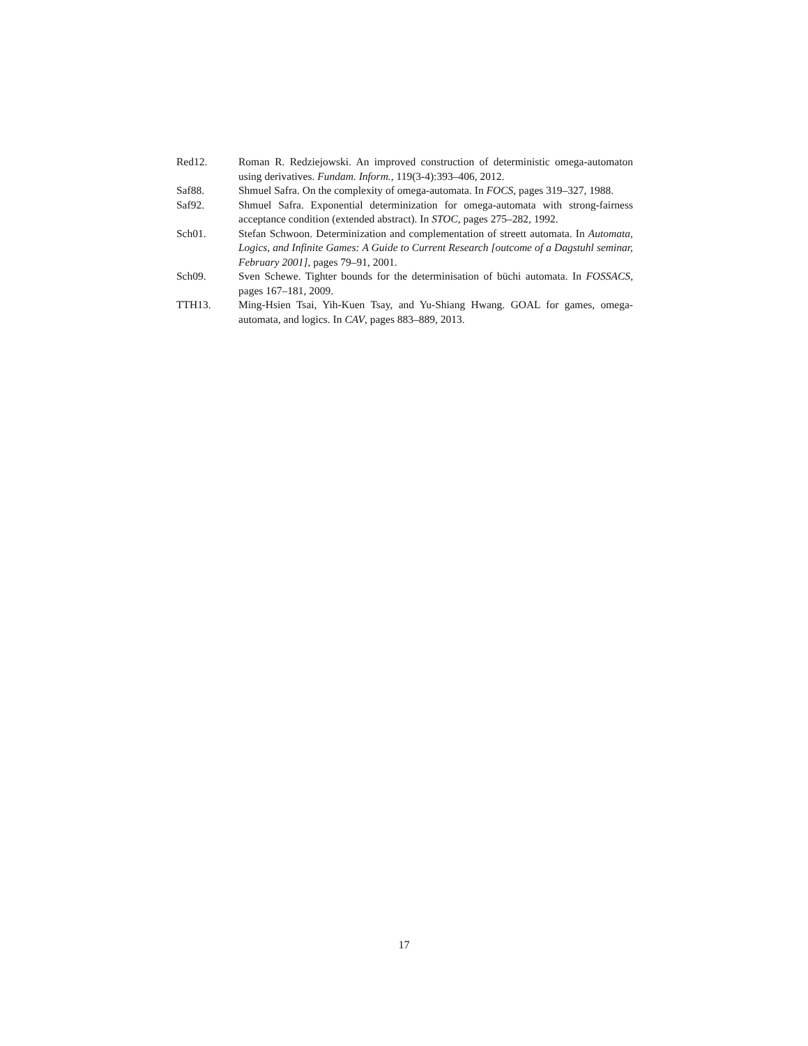Red12. Roman R. Redziejowski. An improved construction of deterministic omega-automaton using derivatives. Fundam. Inform., 119(3-4):393–406, 2012.
Saf88. Shmuel Safra. On the complexity of omega-automata. In FOCS, pages 319–327, 1988.
Saf92. Shmuel Safra. Exponential determinization for omega-automata with strong-fairness acceptance condition (extended abstract). In STOC, pages 275–282, 1992.
Sch01. Stefan Schwoon. Determinization and complementation of streett automata. In Automata, Logics, and Infinite Games: A Guide to Current Research [outcome of a Dagstuhl seminar, February 2001], pages 79–91, 2001.
Sch09. Sven Schewe. Tighter bounds for the determinisation of büchi automata. In FOSSACS, pages 167–181, 2009.
TTH13. Ming-Hsien Tsai, Yih-Kuen Tsay, and Yu-Shiang Hwang. GOAL for games, omega-automata, and logics. In CAV, pages 883–889, 2013.
17